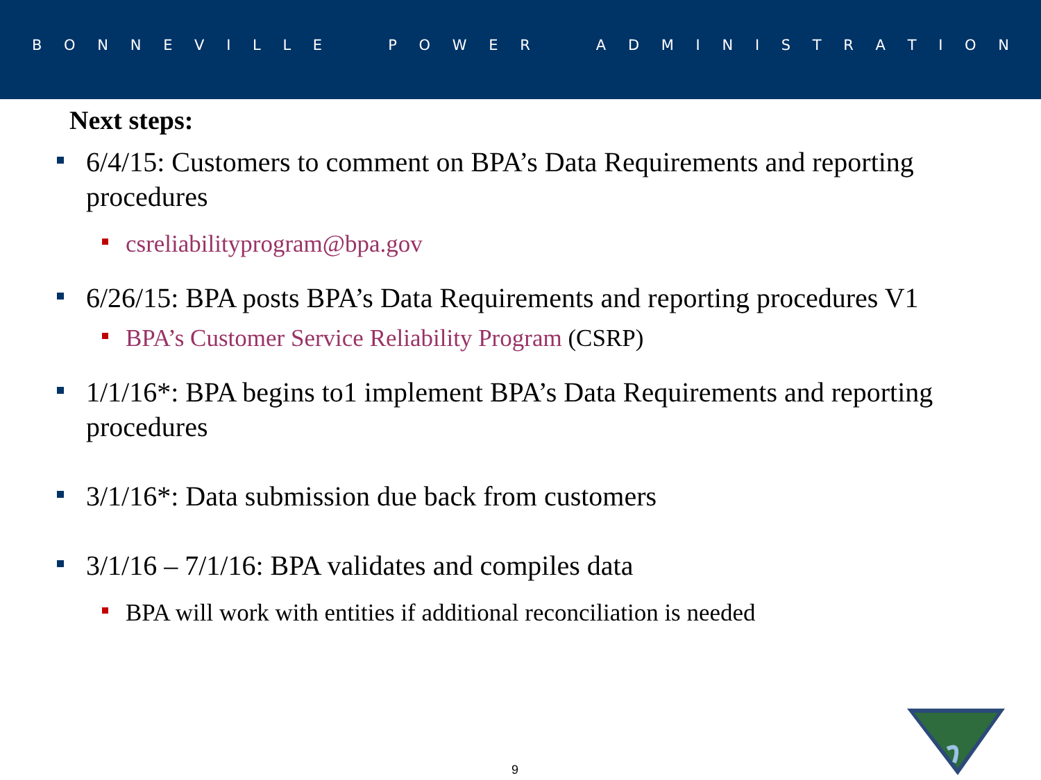BONNEVILLE POWER ADMINISTRATION
Next steps:
6/4/15: Customers to comment on BPA’s Data Requirements and reporting procedures
csreliabilityprogram@bpa.gov
6/26/15: BPA posts BPA’s Data Requirements and reporting procedures V1
BPA’s Customer Service Reliability Program (CSRP)
1/1/16*: BPA begins to1 implement BPA’s Data Requirements and reporting procedures
3/1/16*: Data submission due back from customers
3/1/16 – 7/1/16: BPA validates and compiles data
BPA will work with entities if additional reconciliation is needed
9